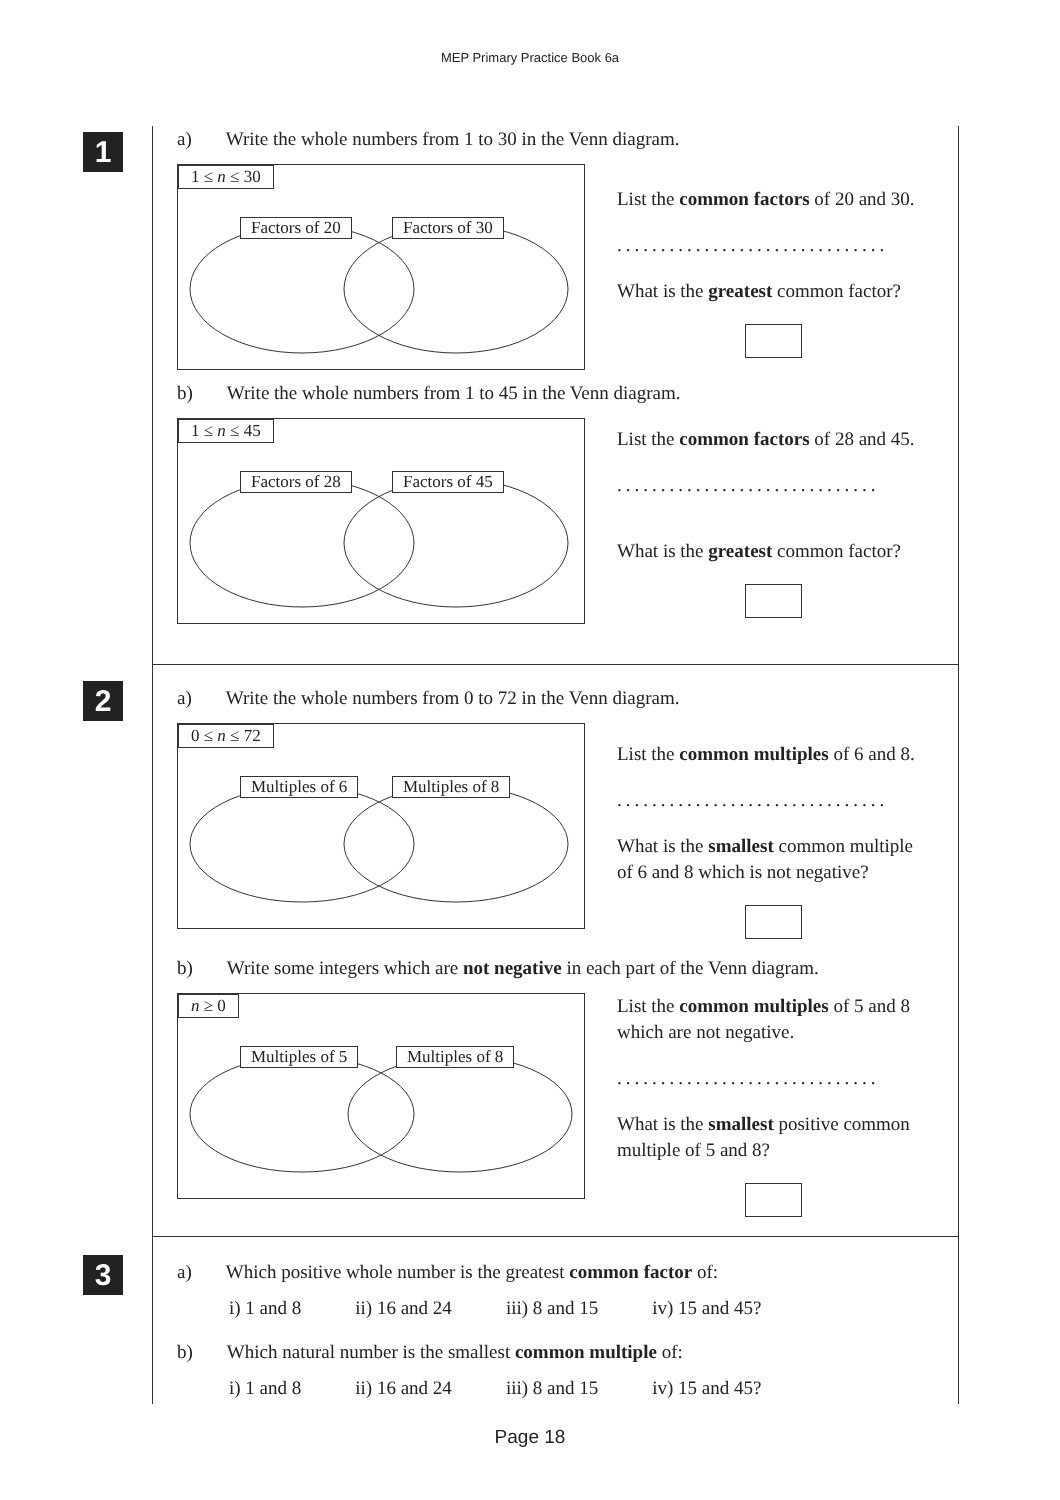MEP Primary Practice Book 6a
1
a) Write the whole numbers from 1 to 30 in the Venn diagram.
1 ≤ n ≤ 30
Factors of 20 Factors of 30
List the common factors of 20 and 30.
...............................
What is the greatest common factor?
b) Write the whole numbers from 1 to 45 in the Venn diagram.
1 ≤ n ≤ 45
Factors of 28 Factors of 45
List the common factors of 28 and 45.
..............................
What is the greatest common factor?
2
a) Write the whole numbers from 0 to 72 in the Venn diagram.
0 ≤ n ≤ 72
Multiples of 6 Multiples of 8
List the common multiples of 6 and 8.
...............................
What is the smallest common multiple
of 6 and 8 which is not negative?
b) Write some integers which are not negative in each part of the Venn diagram.
n ≥ 0
Multiples of 5 Multiples of 8
List the common multiples of 5 and 8
which are not negative.
..............................
What is the smallest positive common
multiple of 5 and 8?
3
a) Which positive whole number is the greatest common factor of:
i) 1 and 8 ii) 16 and 24 iii) 8 and 15 iv) 15 and 45?
b) Which natural number is the smallest common multiple of:
i) 1 and 8 ii) 16 and 24 iii) 8 and 15 iv) 15 and 45?
Page 18